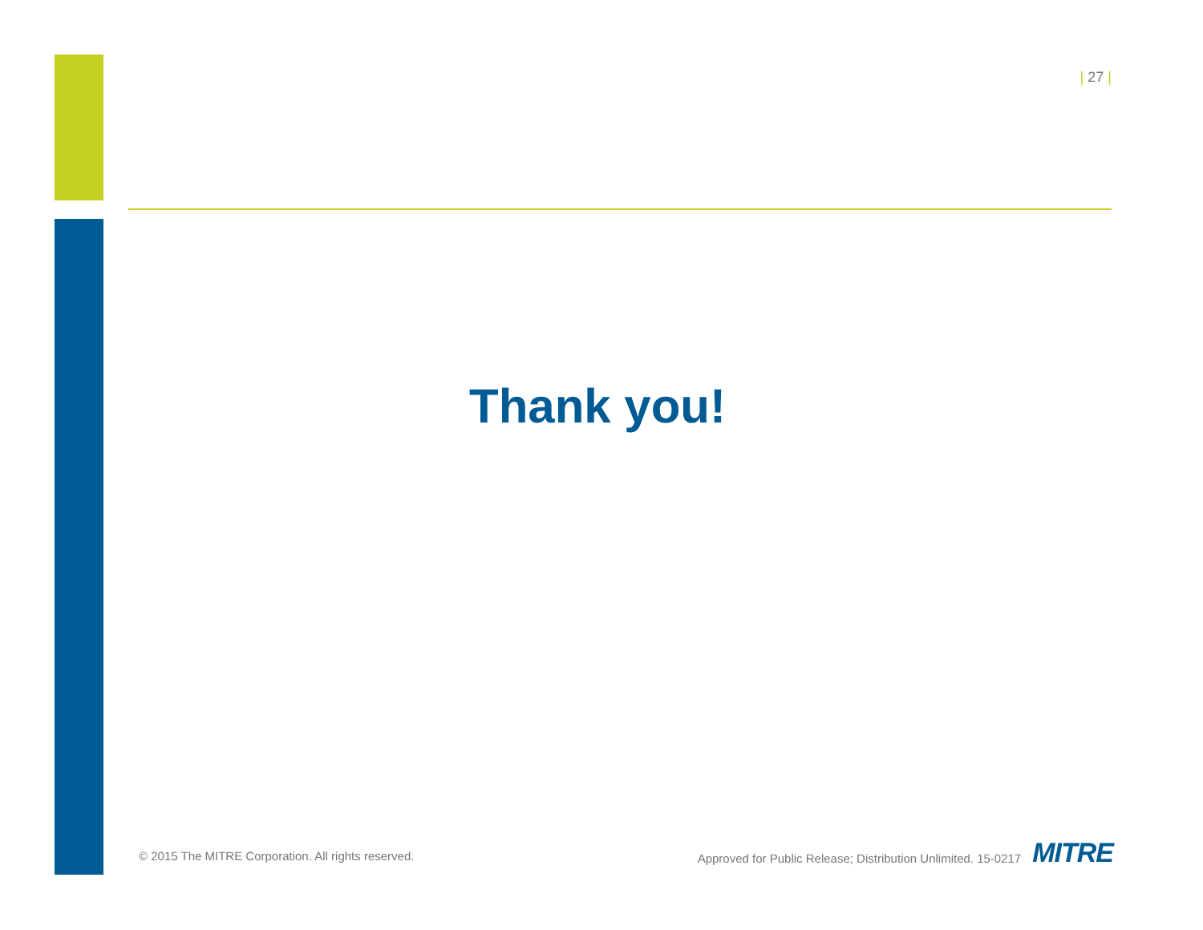| 27 |
Thank you!
© 2015 The MITRE Corporation. All rights reserved.
Approved for Public Release; Distribution Unlimited. 15-0217 MITRE